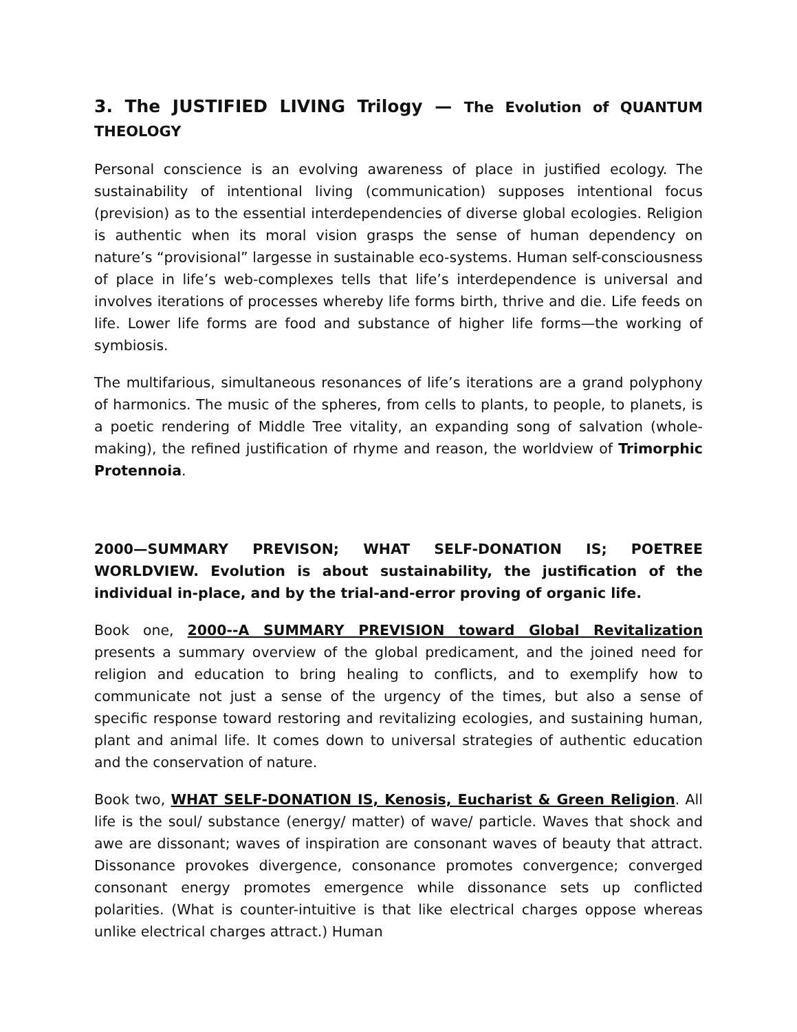3. The JUSTIFIED LIVING Trilogy — The Evolution of QUANTUM THEOLOGY
Personal conscience is an evolving awareness of place in justified ecology. The sustainability of intentional living (communication) supposes intentional focus (prevision) as to the essential interdependencies of diverse global ecologies. Religion is authentic when its moral vision grasps the sense of human dependency on nature’s “provisional” largesse in sustainable eco-systems. Human self-consciousness of place in life’s web-complexes tells that life’s interdependence is universal and involves iterations of processes whereby life forms birth, thrive and die. Life feeds on life. Lower life forms are food and substance of higher life forms—the working of symbiosis.
The multifarious, simultaneous resonances of life’s iterations are a grand polyphony of harmonics. The music of the spheres, from cells to plants, to people, to planets, is a poetic rendering of Middle Tree vitality, an expanding song of salvation (whole-making), the refined justification of rhyme and reason, the worldview of Trimorphic Protennoia.
2000—SUMMARY PREVISON; WHAT SELF-DONATION IS; POETREE WORLDVIEW. Evolution is about sustainability, the justification of the individual in-place, and by the trial-and-error proving of organic life.
Book one, 2000--A SUMMARY PREVISION toward Global Revitalization presents a summary overview of the global predicament, and the joined need for religion and education to bring healing to conflicts, and to exemplify how to communicate not just a sense of the urgency of the times, but also a sense of specific response toward restoring and revitalizing ecologies, and sustaining human, plant and animal life. It comes down to universal strategies of authentic education and the conservation of nature.
Book two, WHAT SELF-DONATION IS, Kenosis, Eucharist & Green Religion. All life is the soul/ substance (energy/ matter) of wave/ particle. Waves that shock and awe are dissonant; waves of inspiration are consonant waves of beauty that attract. Dissonance provokes divergence, consonance promotes convergence; converged consonant energy promotes emergence while dissonance sets up conflicted polarities. (What is counter-intuitive is that like electrical charges oppose whereas unlike electrical charges attract.) Human